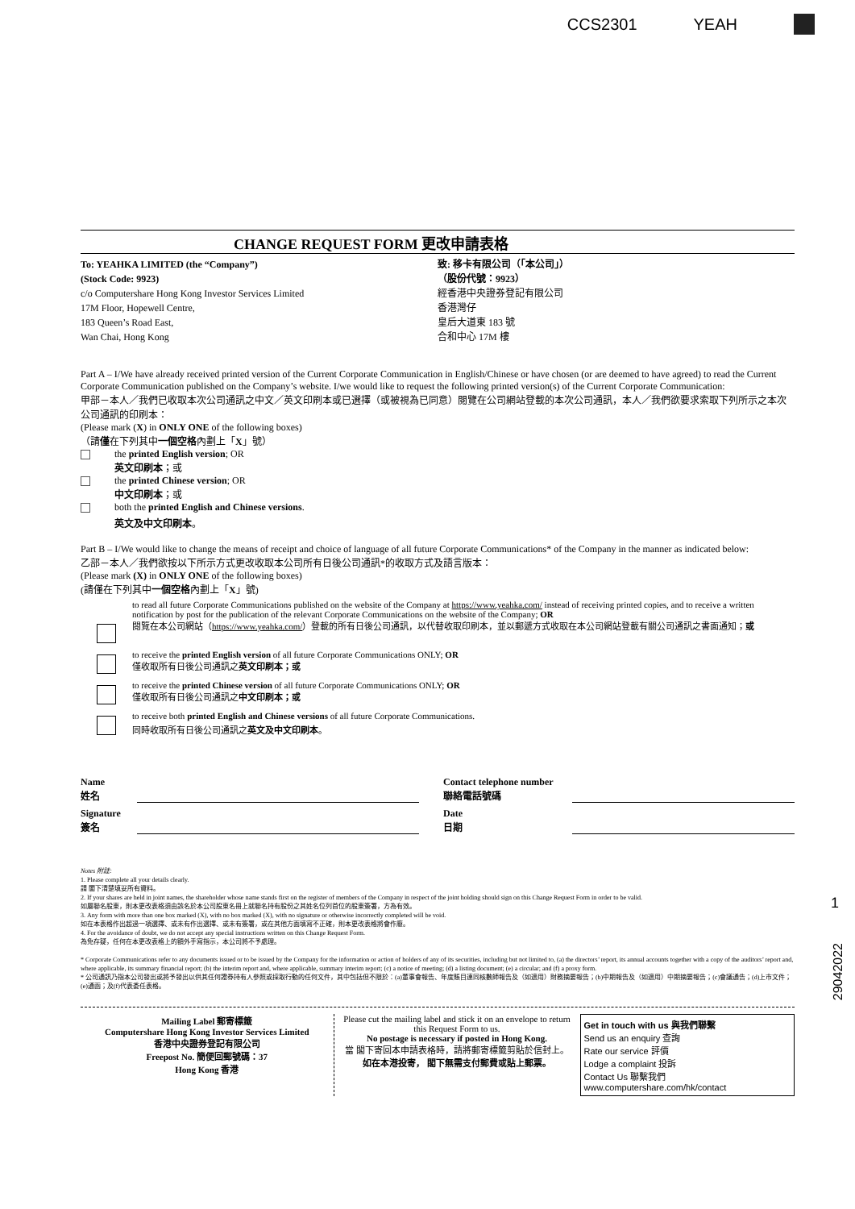CCS2301 YEAH
CHANGE REQUEST FORM 更改申請表格
To: YEAHKA LIMITED (the “Company”)
(Stock Code: 9923)
c/o Computershare Hong Kong Investor Services Limited
17M Floor, Hopewell Centre,
183 Queen’s Road East,
Wan Chai, Hong Kong
致: 移卡有限公司（「本公司」）
（股份代號：9923）
經香港中央證券登記有限公司
香港灣仔
皇后大道東 183 號
合和中心 17M 樓
Part A – I/We have already received printed version of the Current Corporate Communication in English/Chinese or have chosen (or are deemed to have agreed) to read the Current Corporate Communication published on the Company’s website. I/we would like to request the following printed version(s) of the Current Corporate Communication:
甲部－本人／我們已收取本次公司通訊之中文／英文印刷本或已選擇（或被視為已同意）閱覽在公司網站登載的本次公司通訊，本人／我們欲要求索取下列所示之本次公司通訊的印刷本：
(Please mark (X) in ONLY ONE of the following boxes)
（請僅在下列其中一個空格內劃上「X」號）
the printed English version; OR
英文印刷本；或
the printed Chinese version; OR
中文印刷本；或
both the printed English and Chinese versions.
英文及中文印刷本。
Part B – I/We would like to change the means of receipt and choice of language of all future Corporate Communications* of the Company in the manner as indicated below:
乙部－本人／我們欲按以下所示方式更改收取本公司所有日後公司通訊*的收取方式及語言版本：
(Please mark (X) in ONLY ONE of the following boxes)
(請僅在下列其中一個空格內劃上「X」號)
to read all future Corporate Communications published on the website of the Company at https://www.yeahka.com/ instead of receiving printed copies, and to receive a written notification by post for the publication of the relevant Corporate Communications on the website of the Company; OR
閱覽在本公司網站（https://www.yeahka.com/）登載的所有日後公司通訊，以代替收取印刷本，並以郵遞方式收取在本公司網站登載有關公司通訊之書面通知；或
to receive the printed English version of all future Corporate Communications ONLY; OR
僅收取所有日後公司通訊之英文印刷本；或
to receive the printed Chinese version of all future Corporate Communications ONLY; OR
僅收取所有日後公司通訊之中文印刷本；或
to receive both printed English and Chinese versions of all future Corporate Communications.
同時收取所有日後公司通訊之英文及中文印刷本。
Name
姓名
Contact telephone number
聯絡電話號碼
Signature
簽名
Date
日期
Notes 附註:
1. Please complete all your details clearly.
請 閣下清楚填妥所有資料。
2. If your shares are held in joint names, the shareholder whose name stands first on the register of members of the Company in respect of the joint holding should sign on this Change Request Form in order to be valid.
如屬聯名股東，則本更改表格須由該名於本公司股東名冊上就聯名持有股份之其姓名位列首位的股東簽署，方為有效。
3. Any form with more than one box marked (X), with no box marked (X), with no signature or otherwise incorrectly completed will be void.
如在本表格作出超過一項選擇、或未有作出選擇、或未有簽署，或在其他方面填寫不正確，則本更改表格將會作廢。
4. For the avoidance of doubt, we do not accept any special instructions written on this Change Request Form.
為免存疑，任何在本更改表格上的額外手寫指示，本公司將不予處理。
* Corporate Communications refer to any documents issued or to be issued by the Company for the information or action of holders of any of its securities, including but not limited to, (a) the directors’ report, its annual accounts together with a copy of the auditors’ report and, where applicable, its summary financial report; (b) the interim report and, where applicable, summary interim report; (c) a notice of meeting; (d) a listing document; (e) a circular; and (f) a proxy form.
* 公司通訊乃指本公司發出或將予發出以供其任何證券持有人參照或採取行動的任何文件，其中包括但不限於：(a)董事會報告、年度賬目連同核數師報告及（如適用）財務摘要報告；(b)中期報告及（如適用）中期摘要報告；(c)會議通告；(d)上市文件；(e)通函；及(f)代表委任表格。
Mailing Label 郵寄標籤
Computershare Hong Kong Investor Services Limited
香港中央證券登記有限公司
Freepost No. 簡便回郵號碼：37
Hong Kong 香港
Please cut the mailing label and stick it on an envelope to return this Request Form to us.
No postage is necessary if posted in Hong Kong.
當 閣下寄回本申請表格時，請將郵寄標籤剪貼於信封上。
如在本港投寄， 閣下無需支付郵費或貼上郵票。
Get in touch with us 與我們聯繫
Send us an enquiry 查詢
Rate our service 評價
Lodge a complaint 投訴
Contact Us 聯繫我們
www.computershare.com/hk/contact
1
29042022